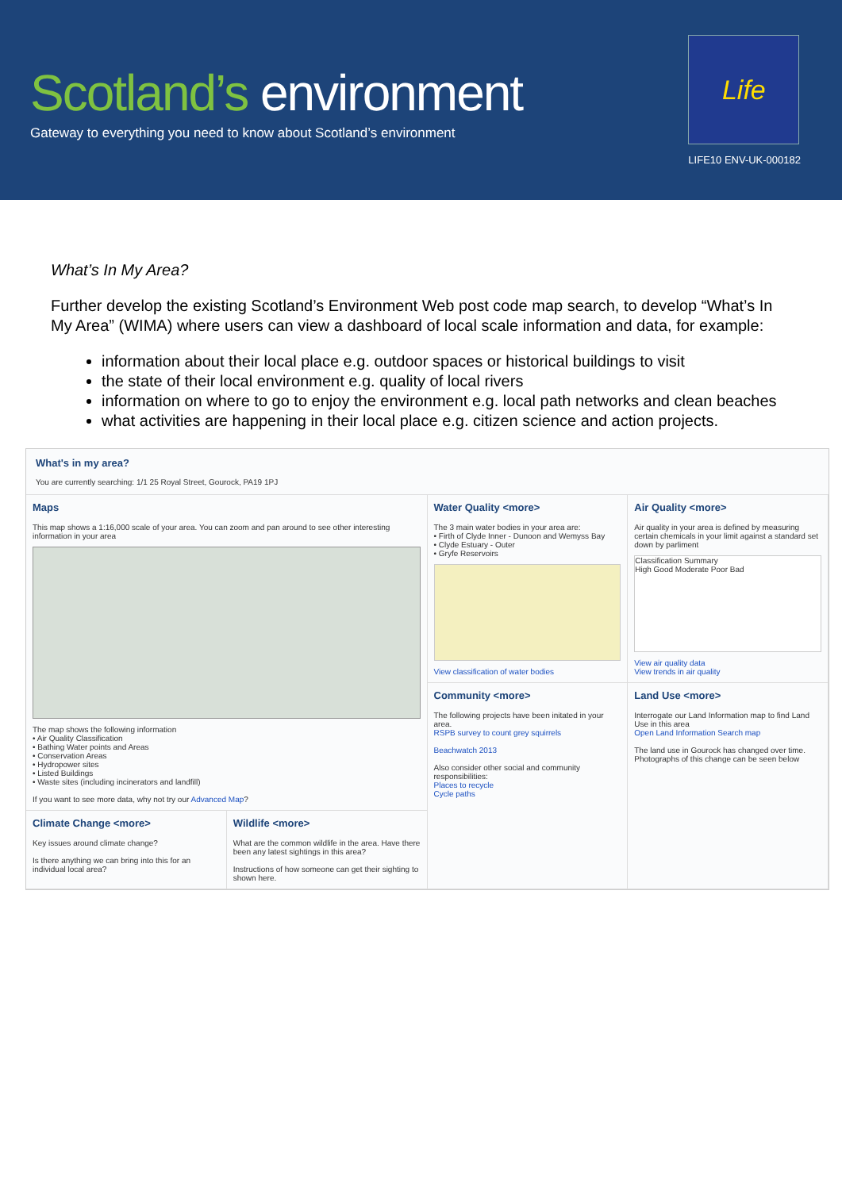Scotland’s environment
Gateway to everything you need to know about Scotland’s environment
Life
LIFE10 ENV-UK-000182
What’s In My Area?
Further develop the existing Scotland’s Environment Web post code map search, to develop “What’s In My Area” (WIMA) where users can view a dashboard of local scale information and data, for example:
information about their local place e.g. outdoor spaces or historical buildings to visit
the state of their local environment e.g. quality of local rivers
information on where to go to enjoy the environment e.g. local path networks and clean beaches
what activities are happening in their local place e.g. citizen science and action projects.
What's in my area?
You are currently searching: 1/1 25 Royal Street, Gourock, PA19 1PJ
Maps
This map shows a 1:16,000 scale of your area. You can zoom and pan around to see other interesting information in your area
The map shows the following information
• Air Quality Classification
• Bathing Water points and Areas
• Conservation Areas
• Hydropower sites
• Listed Buildings
• Waste sites (including incinerators and landfill)
If you want to see more data, why not try our Advanced Map?
Water Quality <more>
The 3 main water bodies in your area are:
• Firth of Clyde Inner - Dunoon and Wemyss Bay
• Clyde Estuary - Outer
• Gryfe Reservoirs
View classification of water bodies
Air Quality <more>
Air quality in your area is defined by measuring certain chemicals in your limit against a standard set down by parliment
Classification Summary
High Good Moderate Poor Bad
View air quality data
View trends in air quality
Community <more>
The following projects have been initated in your area.
RSPB survey to count grey squirrels
Beachwatch 2013
Also consider other social and community responsibilities:
Places to recycle
Cycle paths
Land Use <more>
Interrogate our Land Information map to find Land Use in this area
Open Land Information Search map
The land use in Gourock has changed over time. Photographs of this change can be seen below
Climate Change <more>
Key issues around climate change?
Is there anything we can bring into this for an individual local area?
Wildlife <more>
What are the common wildlife in the area. Have there been any latest sightings in this area?
Instructions of how someone can get their sighting to shown here.